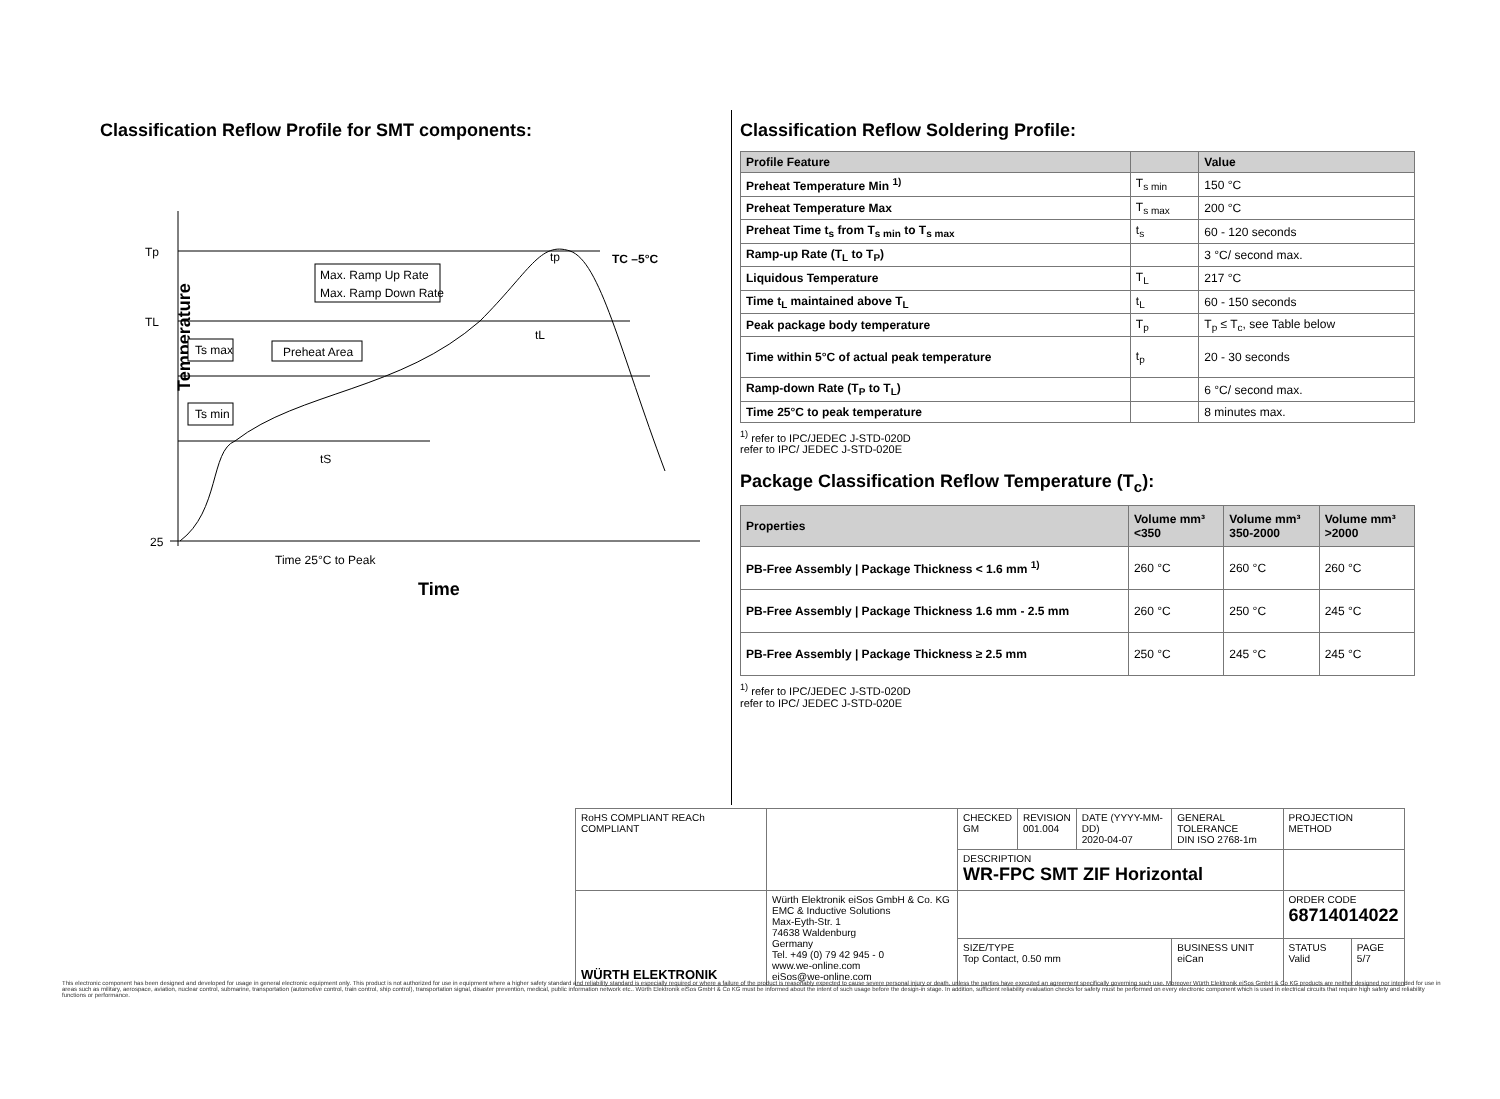Classification Reflow Profile for SMT components:
Temperature
Tp
TL
25
Max. Ramp Up Rate
Max. Ramp Down Rate
Ts max
Preheat Area
Ts min
TC –5°C
tp
tL
tS
Time 25°C to Peak
Time
Classification Reflow Soldering Profile:
| Profile Feature | | Value |
| --- | --- | --- |
| Preheat Temperature Min <sup>1)</sup> | T<sub>s min</sub> | 150 °C |
| Preheat Temperature Max | T<sub>s max</sub> | 200 °C |
| Preheat Time t<sub>s</sub> from T<sub>s min</sub> to T<sub>s max</sub> | t<sub>s</sub> | 60 - 120 seconds |
| Ramp-up Rate (T<sub>L</sub> to T<sub>P</sub>) | | 3 °C/ second max. |
| Liquidous Temperature | T<sub>L</sub> | 217 °C |
| Time t<sub>L</sub> maintained above T<sub>L</sub> | t<sub>L</sub> | 60 - 150 seconds |
| Peak package body temperature | T<sub>p</sub> | T<sub>p</sub> ≤ T<sub>c</sub>, see Table below |
| Time within 5°C of actual peak temperature | t<sub>p</sub> | 20 - 30 seconds |
| Ramp-down Rate (T<sub>P</sub> to T<sub>L</sub>) | | 6 °C/ second max. |
| Time 25°C to peak temperature | | 8 minutes max. |
<sup>1)</sup> refer to IPC/JEDEC J-STD-020D
refer to IPC/ JEDEC J-STD-020E
Package Classification Reflow Temperature (T<sub>c</sub>):
| Properties | Volume mm³ <350 | Volume mm³ 350-2000 | Volume mm³ >2000 |
| --- | --- | --- | --- |
| PB-Free Assembly / Package Thickness < 1.6 mm <sup>1)</sup> | 260 °C | 260 °C | 260 °C |
| PB-Free Assembly / Package Thickness 1.6 mm - 2.5 mm | 260 °C | 250 °C | 245 °C |
| PB-Free Assembly / Package Thickness ≥ 2.5 mm | 250 °C | 245 °C | 245 °C |
<sup>1)</sup> refer to IPC/JEDEC J-STD-020D
refer to IPC/ JEDEC J-STD-020E
| RoHS COMPLIANT REACh COMPLIANT | | CHECKED GM | REVISION 001.004 | DATE (YYYY-MM-DD) 2020-04-07 | GENERAL TOLERANCE DIN ISO 2768-1m | PROJECTION METHOD | |
| | | DESCRIPTION WR-FPC SMT ZIF Horizontal | | | | | |
| WÜRTH ELEKTRONIK | Würth Elektronik eiSos GmbH & Co. KG EMC & Inductive Solutions Max-Eyth-Str. 1 74638 Waldenburg Germany Tel. +49 (0) 79 42 945 - 0 www.we-online.com eiSos@we-online.com | | | | | ORDER CODE 68714014022 | |
| | | SIZE/TYPE Top Contact, 0.50 mm | | | BUSINESS UNIT eiCan | STATUS Valid | PAGE 5/7 |
This electronic component has been designed and developed for usage in general electronic equipment only. This product is not authorized for use in equipment where a higher safety standard and reliability standard is especially required or where a failure of the product is reasonably expected to cause severe personal injury or death, unless the parties have executed an agreement specifically governing such use. Moreover Würth Elektronik eiSos GmbH & Co KG products are neither designed nor intended for use in areas such as military, aerospace, aviation, nuclear control, submarine, transportation (automotive control, train control, ship control), transportation signal, disaster prevention, medical, public information network etc.. Würth Elektronik eiSos GmbH & Co KG must be informed about the intent of such usage before the design-in stage. In addition, sufficient reliability evaluation checks for safety must be performed on every electronic component which is used in electrical circuits that require high safety and reliability functions or performance.